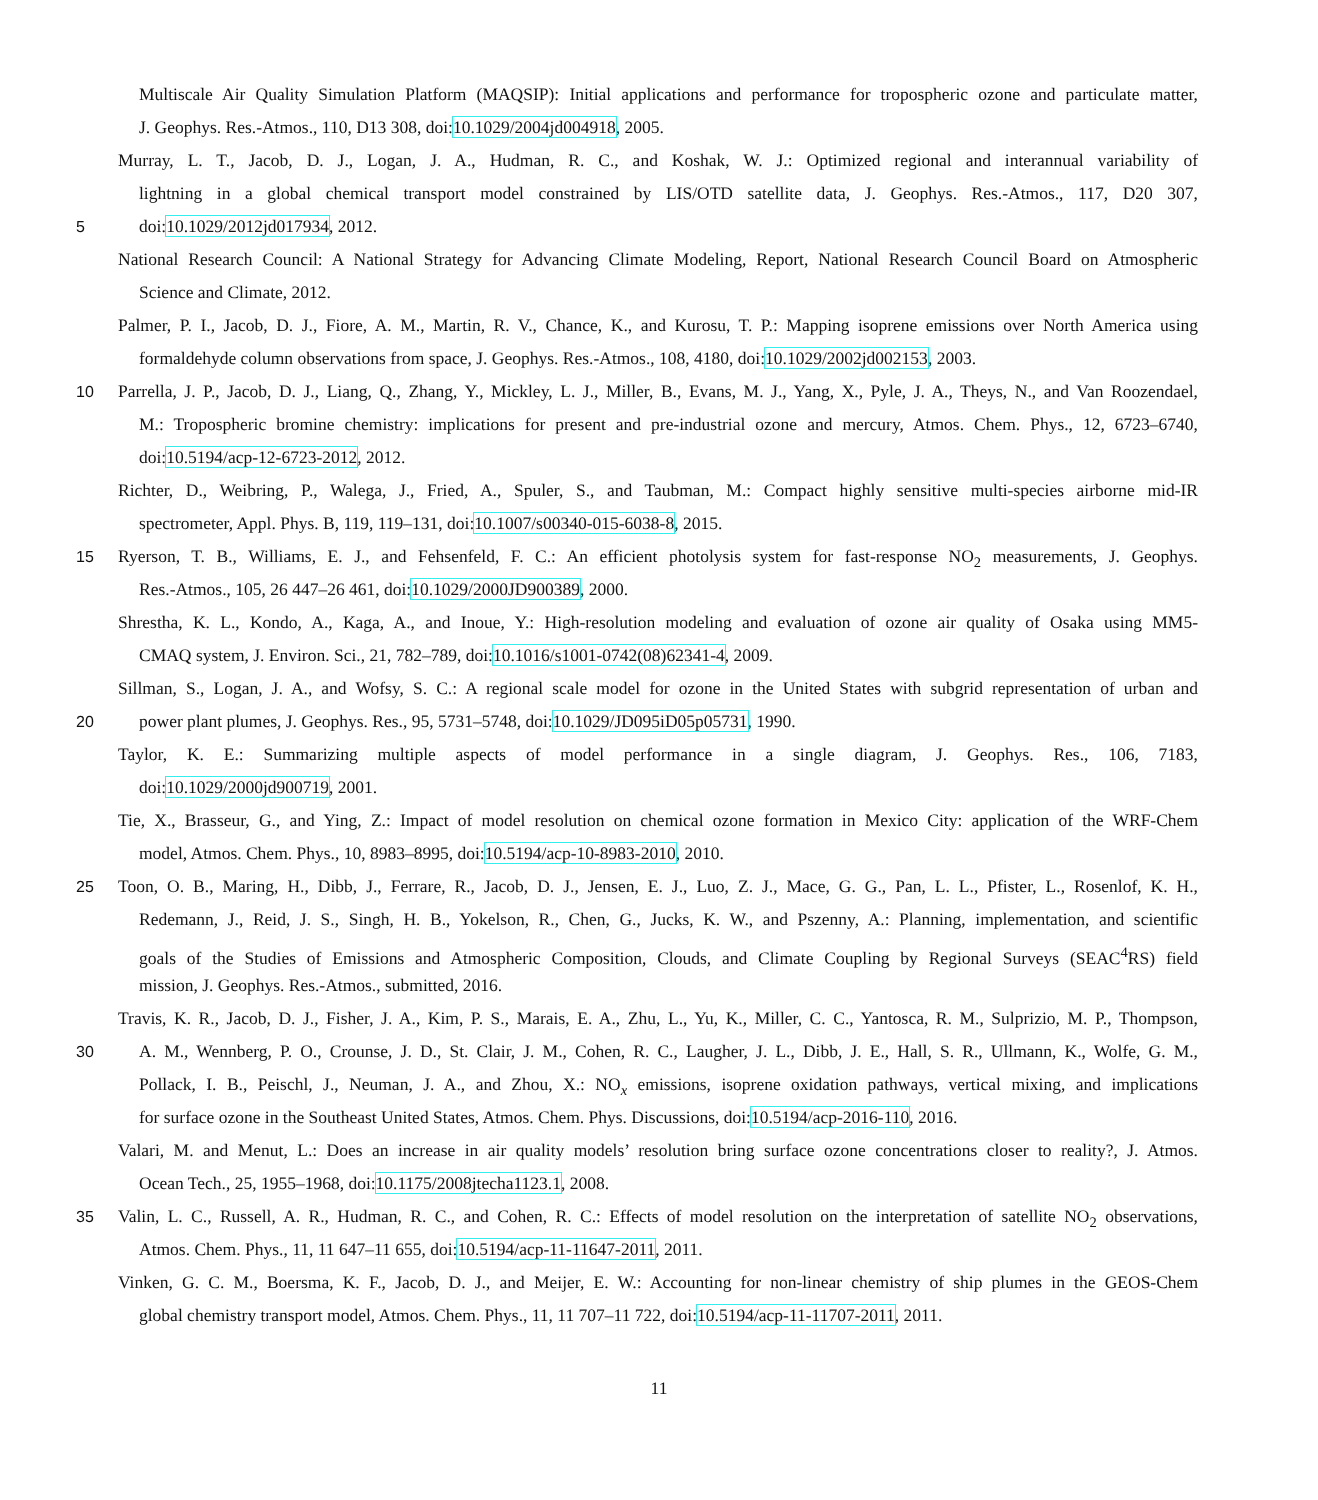Multiscale Air Quality Simulation Platform (MAQSIP): Initial applications and performance for tropospheric ozone and particulate matter,
J. Geophys. Res.-Atmos., 110, D13 308, doi:10.1029/2004jd004918, 2005.
Murray, L. T., Jacob, D. J., Logan, J. A., Hudman, R. C., and Koshak, W. J.: Optimized regional and interannual variability of
lightning in a global chemical transport model constrained by LIS/OTD satellite data, J. Geophys. Res.-Atmos., 117, D20 307,
5 doi:10.1029/2012jd017934, 2012.
National Research Council: A National Strategy for Advancing Climate Modeling, Report, National Research Council Board on Atmospheric
Science and Climate, 2012.
Palmer, P. I., Jacob, D. J., Fiore, A. M., Martin, R. V., Chance, K., and Kurosu, T. P.: Mapping isoprene emissions over North America using
formaldehyde column observations from space, J. Geophys. Res.-Atmos., 108, 4180, doi:10.1029/2002jd002153, 2003.
10 Parrella, J. P., Jacob, D. J., Liang, Q., Zhang, Y., Mickley, L. J., Miller, B., Evans, M. J., Yang, X., Pyle, J. A., Theys, N., and Van Roozendael,
M.: Tropospheric bromine chemistry: implications for present and pre-industrial ozone and mercury, Atmos. Chem. Phys., 12, 6723–6740,
doi:10.5194/acp-12-6723-2012, 2012.
Richter, D., Weibring, P., Walega, J., Fried, A., Spuler, S., and Taubman, M.: Compact highly sensitive multi-species airborne mid-IR
spectrometer, Appl. Phys. B, 119, 119–131, doi:10.1007/s00340-015-6038-8, 2015.
15 Ryerson, T. B., Williams, E. J., and Fehsenfeld, F. C.: An efficient photolysis system for fast-response NO<sub>2</sub> measurements, J. Geophys.
Res.-Atmos., 105, 26 447–26 461, doi:10.1029/2000JD900389, 2000.
Shrestha, K. L., Kondo, A., Kaga, A., and Inoue, Y.: High-resolution modeling and evaluation of ozone air quality of Osaka using MM5-
CMAQ system, J. Environ. Sci., 21, 782–789, doi:10.1016/s1001-0742(08)62341-4, 2009.
Sillman, S., Logan, J. A., and Wofsy, S. C.: A regional scale model for ozone in the United States with subgrid representation of urban and
20 power plant plumes, J. Geophys. Res., 95, 5731–5748, doi:10.1029/JD095iD05p05731, 1990.
Taylor, K. E.: Summarizing multiple aspects of model performance in a single diagram, J. Geophys. Res., 106, 7183,
doi:10.1029/2000jd900719, 2001.
Tie, X., Brasseur, G., and Ying, Z.: Impact of model resolution on chemical ozone formation in Mexico City: application of the WRF-Chem
model, Atmos. Chem. Phys., 10, 8983–8995, doi:10.5194/acp-10-8983-2010, 2010.
25 Toon, O. B., Maring, H., Dibb, J., Ferrare, R., Jacob, D. J., Jensen, E. J., Luo, Z. J., Mace, G. G., Pan, L. L., Pfister, L., Rosenlof, K. H.,
Redemann, J., Reid, J. S., Singh, H. B., Yokelson, R., Chen, G., Jucks, K. W., and Pszenny, A.: Planning, implementation, and scientific
goals of the Studies of Emissions and Atmospheric Composition, Clouds, and Climate Coupling by Regional Surveys (SEAC<sup>4</sup>RS) field
mission, J. Geophys. Res.-Atmos., submitted, 2016.
Travis, K. R., Jacob, D. J., Fisher, J. A., Kim, P. S., Marais, E. A., Zhu, L., Yu, K., Miller, C. C., Yantosca, R. M., Sulprizio, M. P., Thompson,
30 A. M., Wennberg, P. O., Crounse, J. D., St. Clair, J. M., Cohen, R. C., Laugher, J. L., Dibb, J. E., Hall, S. R., Ullmann, K., Wolfe, G. M.,
Pollack, I. B., Peischl, J., Neuman, J. A., and Zhou, X.: NO<sub>x</sub> emissions, isoprene oxidation pathways, vertical mixing, and implications
for surface ozone in the Southeast United States, Atmos. Chem. Phys. Discussions, doi:10.5194/acp-2016-110, 2016.
Valari, M. and Menut, L.: Does an increase in air quality models’ resolution bring surface ozone concentrations closer to reality?, J. Atmos.
Ocean Tech., 25, 1955–1968, doi:10.1175/2008jtecha1123.1, 2008.
35 Valin, L. C., Russell, A. R., Hudman, R. C., and Cohen, R. C.: Effects of model resolution on the interpretation of satellite NO<sub>2</sub> observations,
Atmos. Chem. Phys., 11, 11 647–11 655, doi:10.5194/acp-11-11647-2011, 2011.
Vinken, G. C. M., Boersma, K. F., Jacob, D. J., and Meijer, E. W.: Accounting for non-linear chemistry of ship plumes in the GEOS-Chem
global chemistry transport model, Atmos. Chem. Phys., 11, 11 707–11 722, doi:10.5194/acp-11-11707-2011, 2011.
11